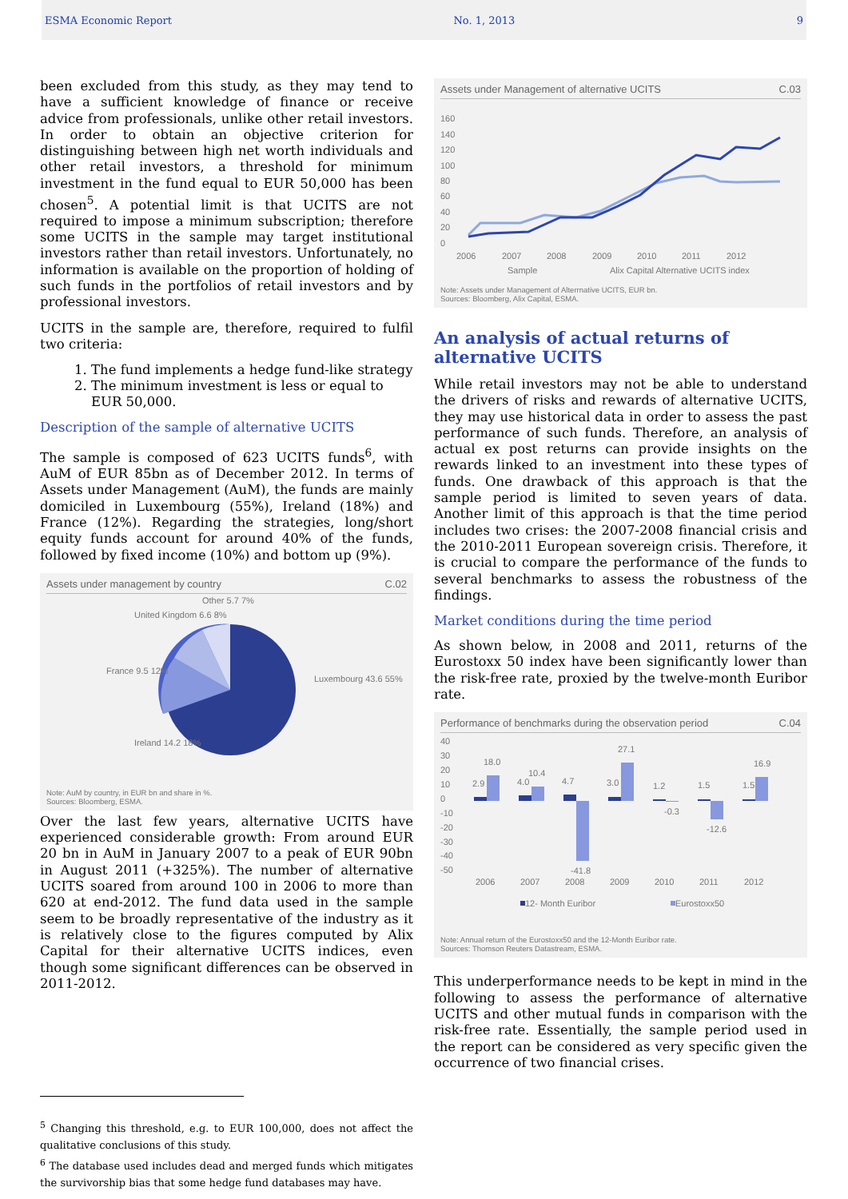ESMA Economic Report No. 1, 2013 9
been excluded from this study, as they may tend to have a sufficient knowledge of finance or receive advice from professionals, unlike other retail investors. In order to obtain an objective criterion for distinguishing between high net worth individuals and other retail investors, a threshold for minimum investment in the fund equal to EUR 50,000 has been chosen<sup>5</sup>. A potential limit is that UCITS are not required to impose a minimum subscription; therefore some UCITS in the sample may target institutional investors rather than retail investors. Unfortunately, no information is available on the proportion of holding of such funds in the portfolios of retail investors and by professional investors.
UCITS in the sample are, therefore, required to fulfil two criteria:
1. The fund implements a hedge fund-like strategy
2. The minimum investment is less or equal to EUR 50,000.
Description of the sample of alternative UCITS
The sample is composed of 623 UCITS funds<sup>6</sup>, with AuM of EUR 85bn as of December 2012. In terms of Assets under Management (AuM), the funds are mainly domiciled in Luxembourg (55%), Ireland (18%) and France (12%). Regarding the strategies, long/short equity funds account for around 40% of the funds, followed by fixed income (10%) and bottom up (9%).
Assets under management by country C.02
Other 5.7 7%
United Kingdom 6.6 8%
France 9.5 12%
Luxembourg 43.6 55%
Ireland 14.2 18%
Note: AuM by country, in EUR bn and share in %.
Sources: Bloomberg, ESMA.
Over the last few years, alternative UCITS have experienced considerable growth: From around EUR 20 bn in AuM in January 2007 to a peak of EUR 90bn in August 2011 (+325%). The number of alternative UCITS soared from around 100 in 2006 to more than 620 at end-2012. The fund data used in the sample seem to be broadly representative of the industry as it is relatively close to the figures computed by Alix Capital for their alternative UCITS indices, even though some significant differences can be observed in 2011-2012.
<sup>5</sup> Changing this threshold, e.g. to EUR 100,000, does not affect the qualitative conclusions of this study.
<sup>6</sup> The database used includes dead and merged funds which mitigates the survivorship bias that some hedge fund databases may have.
Assets under Management of alternative UCITS C.03
160
140
120
100
80
60
40
20
0
2006
2007
2008
2009
2010
2011
2012
Sample
Alix Capital Alternative UCITS index
Note: Assets under Management of Alterrnative UCITS, EUR bn.
Sources: Bloomberg, Alix Capital, ESMA.
An analysis of actual returns of alternative UCITS
While retail investors may not be able to understand the drivers of risks and rewards of alternative UCITS, they may use historical data in order to assess the past performance of such funds. Therefore, an analysis of actual ex post returns can provide insights on the rewards linked to an investment into these types of funds. One drawback of this approach is that the sample period is limited to seven years of data. Another limit of this approach is that the time period includes two crises: the 2007-2008 financial crisis and the 2010-2011 European sovereign crisis. Therefore, it is crucial to compare the performance of the funds to several benchmarks to assess the robustness of the findings.
Market conditions during the time period
As shown below, in 2008 and 2011, returns of the Eurostoxx 50 index have been significantly lower than the risk-free rate, proxied by the twelve-month Euribor rate.
Performance of benchmarks during the observation period C.04
40
30
20
10
0
-10
-20
-30
-40
-50
2006
2007
2008
2009
2010
2011
2012
2.9
18.0
4.0
10.4
4.7
-41.8
3.0
27.1
1.2
-0.3
1.5
-12.6
1.5
16.9
12- Month Euribor
Eurostoxx50
Note: Annual return of the Eurostoxx50 and the 12-Month Euribor rate.
Sources: Thomson Reuters Datastream, ESMA.
This underperformance needs to be kept in mind in the following to assess the performance of alternative UCITS and other mutual funds in comparison with the risk-free rate. Essentially, the sample period used in the report can be considered as very specific given the occurrence of two financial crises.